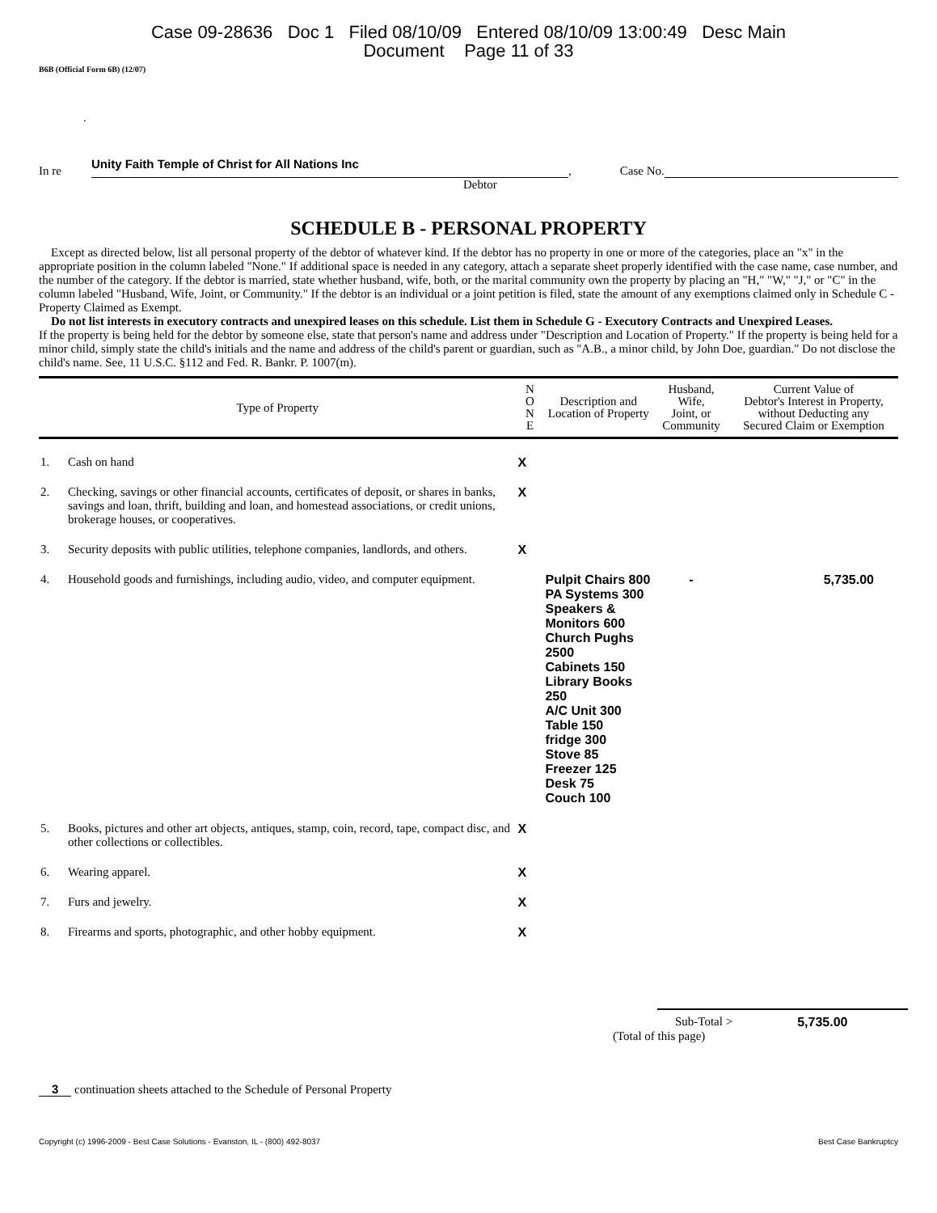Case 09-28636 Doc 1 Filed 08/10/09 Entered 08/10/09 13:00:49 Desc Main
Document Page 11 of 33
B6B (Official Form 6B) (12/07)
.
In re Unity Faith Temple of Christ for All Nations Inc, Case No.
Debtor
SCHEDULE B - PERSONAL PROPERTY
Except as directed below, list all personal property of the debtor of whatever kind. If the debtor has no property in one or more of the categories, place an "x" in the appropriate position in the column labeled "None." If additional space is needed in any category, attach a separate sheet properly identified with the case name, case number, and the number of the category. If the debtor is married, state whether husband, wife, both, or the marital community own the property by placing an "H," "W," "J," or "C" in the column labeled "Husband, Wife, Joint, or Community." If the debtor is an individual or a joint petition is filed, state the amount of any exemptions claimed only in Schedule C - Property Claimed as Exempt.
Do not list interests in executory contracts and unexpired leases on this schedule. List them in Schedule G - Executory Contracts and Unexpired Leases.
If the property is being held for the debtor by someone else, state that person's name and address under "Description and Location of Property." If the property is being held for a minor child, simply state the child's initials and the name and address of the child's parent or guardian, such as "A.B., a minor child, by John Doe, guardian." Do not disclose the child's name. See, 11 U.S.C. §112 and Fed. R. Bankr. P. 1007(m).
| Type of Property | | N O N E | Description and Location of Property | Husband, Wife, Joint, or Community | Current Value of Debtor's Interest in Property, without Deducting any Secured Claim or Exemption |
| --- | --- | --- | --- | --- | --- |
| 1. | Cash on hand | X | | | |
| 2. | Checking, savings or other financial accounts, certificates of deposit, or shares in banks, savings and loan, thrift, building and loan, and homestead associations, or credit unions, brokerage houses, or cooperatives. | X | | | |
| 3. | Security deposits with public utilities, telephone companies, landlords, and others. | X | | | |
| 4. | Household goods and furnishings, including audio, video, and computer equipment. | | Pulpit Chairs 800 PA Systems 300 Speakers & Monitors 600 Church Pughs 2500 Cabinets 150 Library Books 250 A/C Unit 300 Table 150 fridge 300 Stove 85 Freezer 125 Desk 75 Couch 100 | - | 5,735.00 |
| 5. | Books, pictures and other art objects, antiques, stamp, coin, record, tape, compact disc, and other collections or collectibles. | X | | | |
| 6. | Wearing apparel. | X | | | |
| 7. | Furs and jewelry. | X | | | |
| 8. | Firearms and sports, photographic, and other hobby equipment. | X | | | |
Sub-Total > 5,735.00
(Total of this page)
3 continuation sheets attached to the Schedule of Personal Property
Copyright (c) 1996-2009 - Best Case Solutions - Evanston, IL - (800) 492-8037 Best Case Bankruptcy